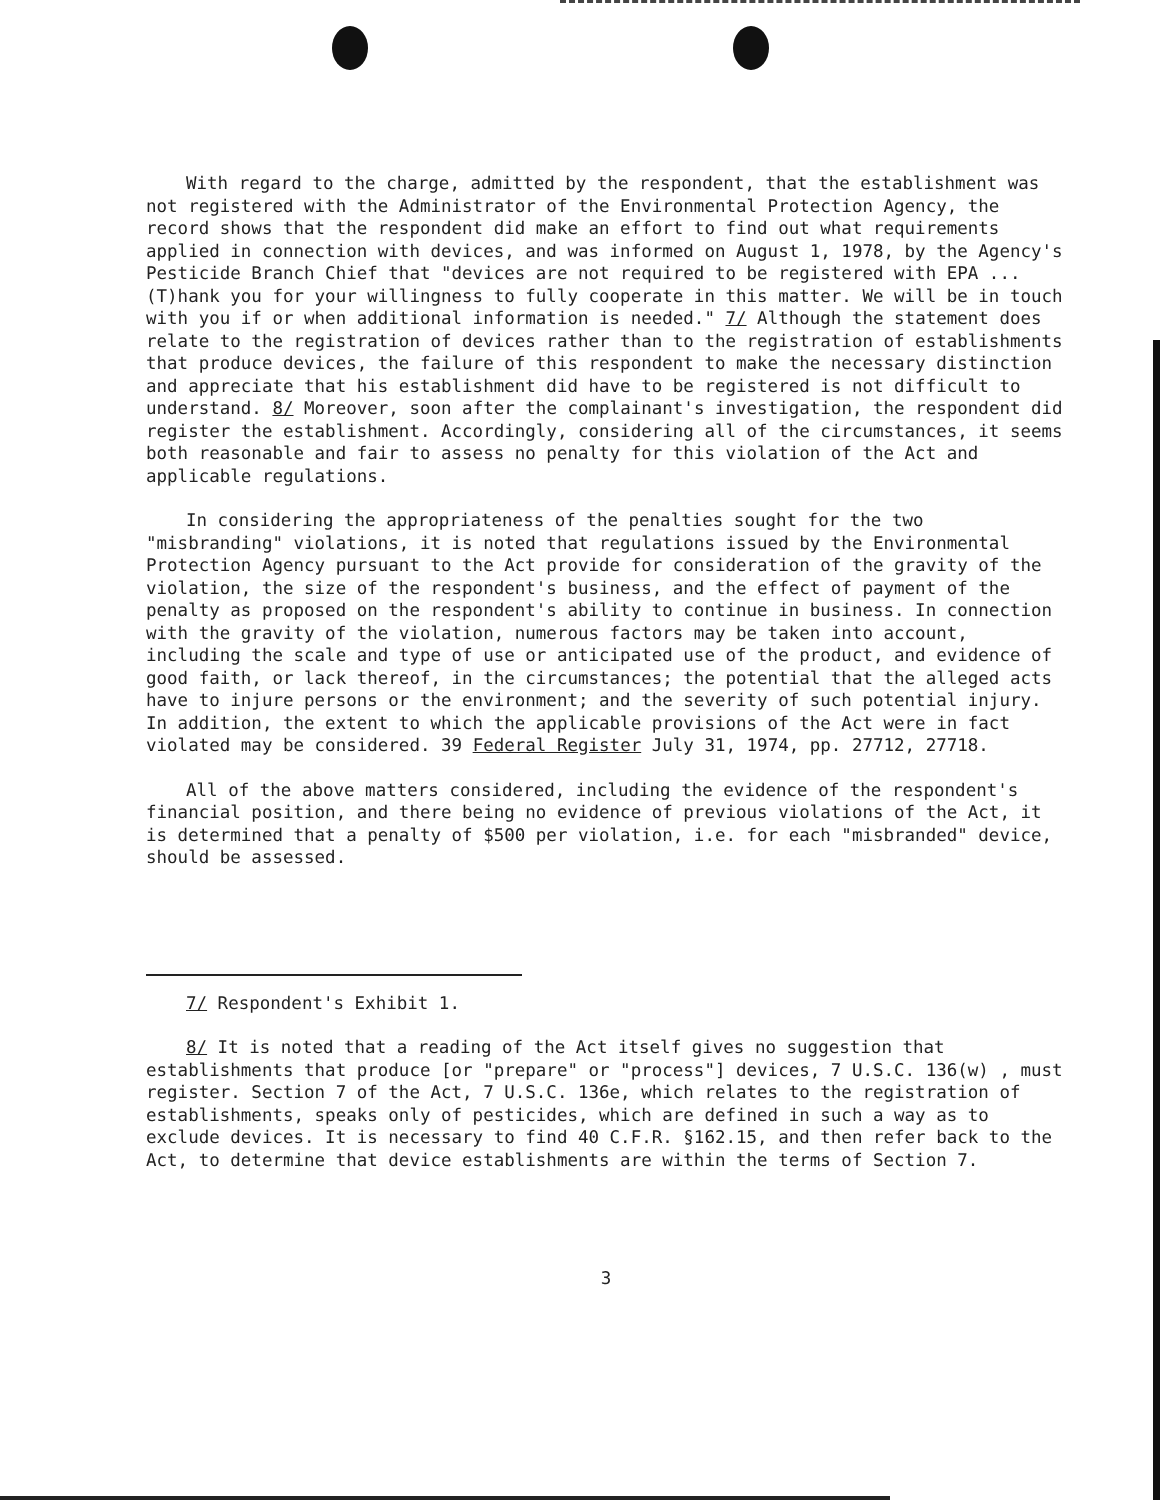With regard to the charge, admitted by the respondent, that the establishment was not registered with the Administrator of the Environmental Protection Agency, the record shows that the respondent did make an effort to find out what requirements applied in connection with devices, and was informed on August 1, 1978, by the Agency's Pesticide Branch Chief that "devices are not required to be registered with EPA ... (T)hank you for your willingness to fully cooperate in this matter. We will be in touch with you if or when additional information is needed." 7/ Although the statement does relate to the registration of devices rather than to the registration of establishments that produce devices, the failure of this respondent to make the necessary distinction and appreciate that his establishment did have to be registered is not difficult to understand. 8/ Moreover, soon after the complainant's investigation, the respondent did register the establishment. Accordingly, considering all of the circumstances, it seems both reasonable and fair to assess no penalty for this violation of the Act and applicable regulations.
In considering the appropriateness of the penalties sought for the two "misbranding" violations, it is noted that regulations issued by the Environmental Protection Agency pursuant to the Act provide for consideration of the gravity of the violation, the size of the respondent's business, and the effect of payment of the penalty as proposed on the respondent's ability to continue in business. In connection with the gravity of the violation, numerous factors may be taken into account, including the scale and type of use or anticipated use of the product, and evidence of good faith, or lack thereof, in the circumstances; the potential that the alleged acts have to injure persons or the environment; and the severity of such potential injury. In addition, the extent to which the applicable provisions of the Act were in fact violated may be considered. 39 Federal Register July 31, 1974, pp. 27712, 27718.
All of the above matters considered, including the evidence of the respondent's financial position, and there being no evidence of previous violations of the Act, it is determined that a penalty of $500 per violation, i.e. for each "misbranded" device, should be assessed.
7/ Respondent's Exhibit 1.
8/ It is noted that a reading of the Act itself gives no suggestion that establishments that produce [or "prepare" or "process"] devices, 7 U.S.C. 136(w) , must register. Section 7 of the Act, 7 U.S.C. 136e, which relates to the registration of establishments, speaks only of pesticides, which are defined in such a way as to exclude devices. It is necessary to find 40 C.F.R. §162.15, and then refer back to the Act, to determine that device establishments are within the terms of Section 7.
3